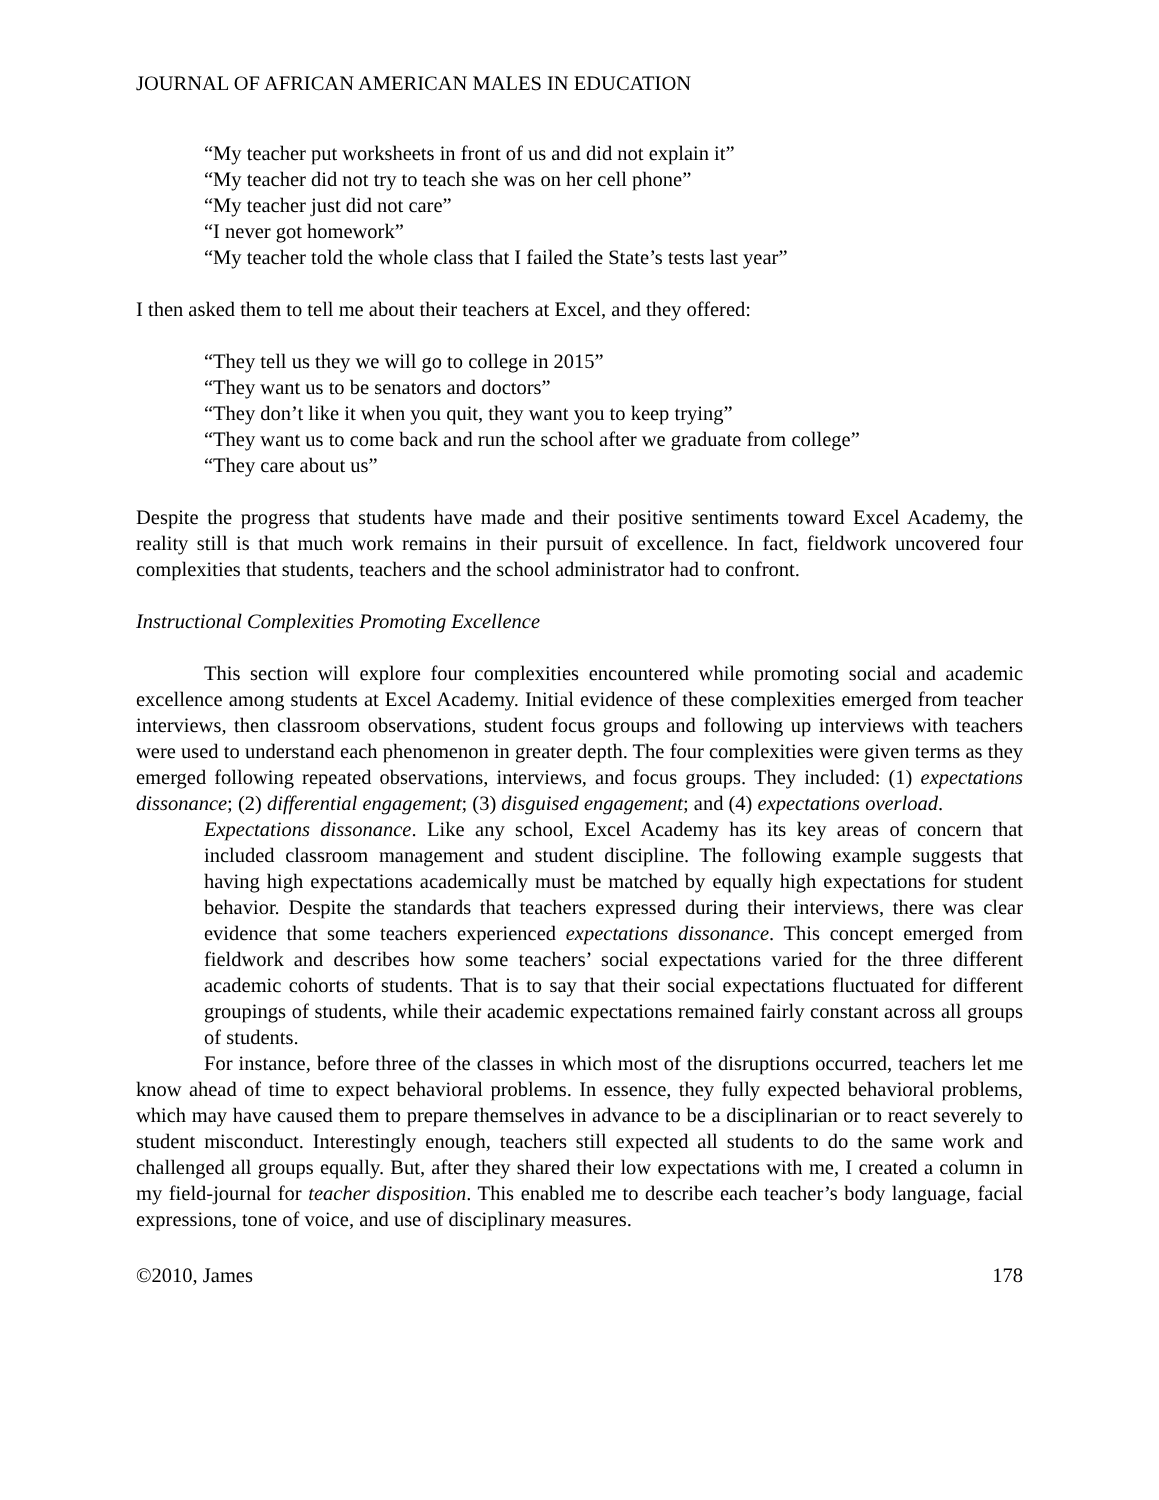JOURNAL OF AFRICAN AMERICAN MALES IN EDUCATION
“My teacher put worksheets in front of us and did not explain it”
“My teacher did not try to teach she was on her cell phone”
“My teacher just did not care”
“I never got homework”
“My teacher told the whole class that I failed the State’s tests last year”
I then asked them to tell me about their teachers at Excel, and they offered:
“They tell us they we will go to college in 2015”
“They want us to be senators and doctors”
“They don’t like it when you quit, they want you to keep trying”
“They want us to come back and run the school after we graduate from college”
“They care about us”
Despite the progress that students have made and their positive sentiments toward Excel Academy, the reality still is that much work remains in their pursuit of excellence. In fact, fieldwork uncovered four complexities that students, teachers and the school administrator had to confront.
Instructional Complexities Promoting Excellence
This section will explore four complexities encountered while promoting social and academic excellence among students at Excel Academy. Initial evidence of these complexities emerged from teacher interviews, then classroom observations, student focus groups and following up interviews with teachers were used to understand each phenomenon in greater depth. The four complexities were given terms as they emerged following repeated observations, interviews, and focus groups. They included: (1) expectations dissonance; (2) differential engagement; (3) disguised engagement; and (4) expectations overload.
Expectations dissonance. Like any school, Excel Academy has its key areas of concern that included classroom management and student discipline. The following example suggests that having high expectations academically must be matched by equally high expectations for student behavior. Despite the standards that teachers expressed during their interviews, there was clear evidence that some teachers experienced expectations dissonance. This concept emerged from fieldwork and describes how some teachers’ social expectations varied for the three different academic cohorts of students. That is to say that their social expectations fluctuated for different groupings of students, while their academic expectations remained fairly constant across all groups of students.
For instance, before three of the classes in which most of the disruptions occurred, teachers let me know ahead of time to expect behavioral problems. In essence, they fully expected behavioral problems, which may have caused them to prepare themselves in advance to be a disciplinarian or to react severely to student misconduct. Interestingly enough, teachers still expected all students to do the same work and challenged all groups equally. But, after they shared their low expectations with me, I created a column in my field-journal for teacher disposition. This enabled me to describe each teacher’s body language, facial expressions, tone of voice, and use of disciplinary measures.
©2010, James 178